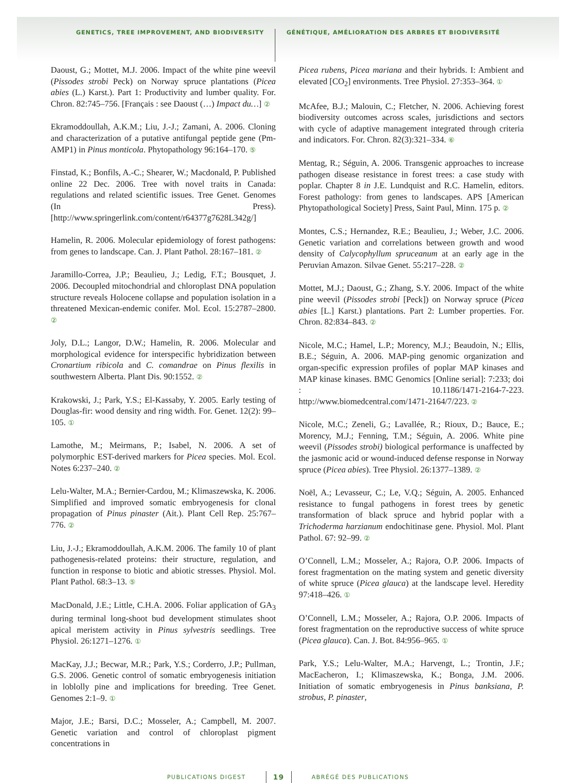GENETICS, TREE IMPROVEMENT, AND BIODIVERSITY GÉNÉTIQUE, AMÉLIORATION DES ARBRES ET BIODIVERSITÉ
Daoust, G.; Mottet, M.J. 2006. Impact of the white pine weevil (Pissodes strobi Peck) on Norway spruce plantations (Picea abies (L.) Karst.). Part 1: Productivity and lumber quality. For. Chron. 82:745–756. [Français : see Daoust (…) Impact du…] ②
Ekramoddoullah, A.K.M.; Liu, J.-J.; Zamani, A. 2006. Cloning and characterization of a putative antifungal peptide gene (Pm-AMP1) in Pinus monticola. Phytopathology 96:164–170. ⑤
Finstad, K.; Bonfils, A.-C.; Shearer, W.; Macdonald, P. Published online 22 Dec. 2006. Tree with novel traits in Canada: regulations and related scientific issues. Tree Genet. Genomes (In Press). [http://www.springerlink.com/content/r64377g7628L342g/]
Hamelin, R. 2006. Molecular epidemiology of forest pathogens: from genes to landscape. Can. J. Plant Pathol. 28:167–181. ②
Jaramillo-Correa, J.P.; Beaulieu, J.; Ledig, F.T.; Bousquet, J. 2006. Decoupled mitochondrial and chloroplast DNA population structure reveals Holocene collapse and population isolation in a threatened Mexican-endemic conifer. Mol. Ecol. 15:2787–2800. ②
Joly, D.L.; Langor, D.W.; Hamelin, R. 2006. Molecular and morphological evidence for interspecific hybridization between Cronartium ribicola and C. comandrae on Pinus flexilis in southwestern Alberta. Plant Dis. 90:1552. ②
Krakowski, J.; Park, Y.S.; El-Kassaby, Y. 2005. Early testing of Douglas-fir: wood density and ring width. For. Genet. 12(2): 99–105. ①
Lamothe, M.; Meirmans, P.; Isabel, N. 2006. A set of polymorphic EST-derived markers for Picea species. Mol. Ecol. Notes 6:237–240. ②
Lelu-Walter, M.A.; Bernier-Cardou, M.; Klimaszewska, K. 2006. Simplified and improved somatic embryogenesis for clonal propagation of Pinus pinaster (Ait.). Plant Cell Rep. 25:767–776. ②
Liu, J.-J.; Ekramoddoullah, A.K.M. 2006. The family 10 of plant pathogenesis-related proteins: their structure, regulation, and function in response to biotic and abiotic stresses. Physiol. Mol. Plant Pathol. 68:3–13. ⑤
MacDonald, J.E.; Little, C.H.A. 2006. Foliar application of GA<sub>3</sub> during terminal long-shoot bud development stimulates shoot apical meristem activity in Pinus sylvestris seedlings. Tree Physiol. 26:1271–1276. ①
MacKay, J.J.; Becwar, M.R.; Park, Y.S.; Corderro, J.P.; Pullman, G.S. 2006. Genetic control of somatic embryogenesis initiation in loblolly pine and implications for breeding. Tree Genet. Genomes 2:1–9. ①
Major, J.E.; Barsi, D.C.; Mosseler, A.; Campbell, M. 2007. Genetic variation and control of chloroplast pigment concentrations in
Picea rubens, Picea mariana and their hybrids. I: Ambient and elevated [CO<sub>2</sub>] environments. Tree Physiol. 27:353–364. ①
McAfee, B.J.; Malouin, C.; Fletcher, N. 2006. Achieving forest biodiversity outcomes across scales, jurisdictions and sectors with cycle of adaptive management integrated through criteria and indicators. For. Chron. 82(3):321–334. ⑥
Mentag, R.; Séguin, A. 2006. Transgenic approaches to increase pathogen disease resistance in forest trees: a case study with poplar. Chapter 8 in J.E. Lundquist and R.C. Hamelin, editors. Forest pathology: from genes to landscapes. APS [American Phytopathological Society] Press, Saint Paul, Minn. 175 p. ②
Montes, C.S.; Hernandez, R.E.; Beaulieu, J.; Weber, J.C. 2006. Genetic variation and correlations between growth and wood density of Calycophyllum spruceanum at an early age in the Peruvian Amazon. Silvae Genet. 55:217–228. ②
Mottet, M.J.; Daoust, G.; Zhang, S.Y. 2006. Impact of the white pine weevil (Pissodes strobi [Peck]) on Norway spruce (Picea abies [L.] Karst.) plantations. Part 2: Lumber properties. For. Chron. 82:834–843. ②
Nicole, M.C.; Hamel, L.P.; Morency, M.J.; Beaudoin, N.; Ellis, B.E.; Séguin, A. 2006. MAP-ping genomic organization and organ-specific expression profiles of poplar MAP kinases and MAP kinase kinases. BMC Genomics [Online serial]: 7:233; doi : 10.1186/1471-2164-7-223. http://www.biomedcentral.com/1471-2164/7/223. ②
Nicole, M.C.; Zeneli, G.; Lavallée, R.; Rioux, D.; Bauce, E.; Morency, M.J.; Fenning, T.M.; Séguin, A. 2006. White pine weevil (Pissodes strobi) biological performance is unaffected by the jasmonic acid or wound-induced defense response in Norway spruce (Picea abies). Tree Physiol. 26:1377–1389. ②
Noël, A.; Levasseur, C.; Le, V.Q.; Séguin, A. 2005. Enhanced resistance to fungal pathogens in forest trees by genetic transformation of black spruce and hybrid poplar with a Trichoderma harzianum endochitinase gene. Physiol. Mol. Plant Pathol. 67: 92–99. ②
O’Connell, L.M.; Mosseler, A.; Rajora, O.P. 2006. Impacts of forest fragmentation on the mating system and genetic diversity of white spruce (Picea glauca) at the landscape level. Heredity 97:418–426. ①
O’Connell, L.M.; Mosseler, A.; Rajora, O.P. 2006. Impacts of forest fragmentation on the reproductive success of white spruce (Picea glauca). Can. J. Bot. 84:956–965. ①
Park, Y.S.; Lelu-Walter, M.A.; Harvengt, L.; Trontin, J.F.; MacEacheron, I.; Klimaszewska, K.; Bonga, J.M. 2006. Initiation of somatic embryogenesis in Pinus banksiana, P. strobus, P. pinaster,
PUBLICATIONS DIGEST 19 ABRÉGÉ DES PUBLICATIONS